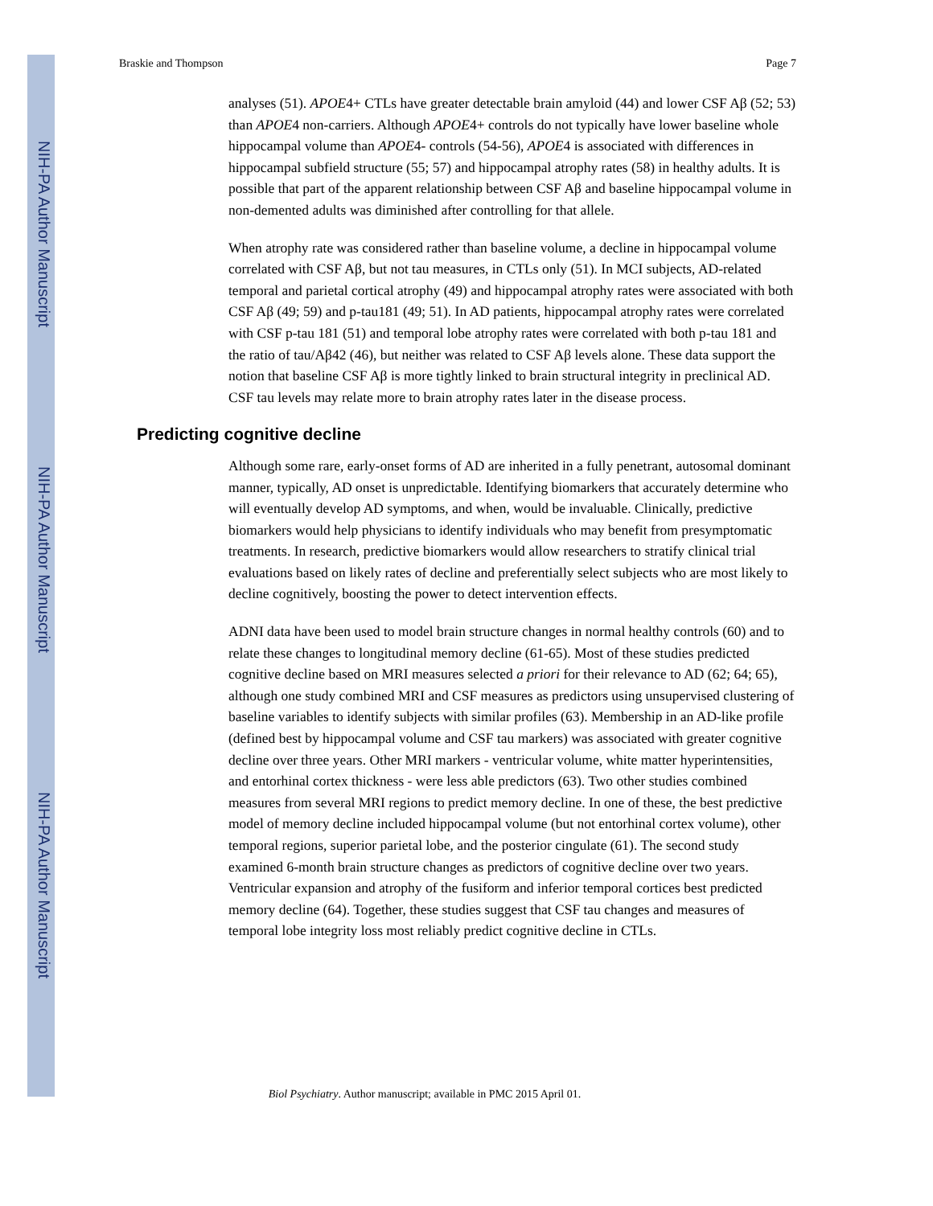NIH-PA Author Manuscript
NIH-PA Author Manuscript
NIH-PA Author Manuscript
Braskie and Thompson Page 7
analyses (51). APOE4+ CTLs have greater detectable brain amyloid (44) and lower CSF Aβ (52; 53) than APOE4 non-carriers. Although APOE4+ controls do not typically have lower baseline whole hippocampal volume than APOE4- controls (54-56), APOE4 is associated with differences in hippocampal subfield structure (55; 57) and hippocampal atrophy rates (58) in healthy adults. It is possible that part of the apparent relationship between CSF Aβ and baseline hippocampal volume in non-demented adults was diminished after controlling for that allele.
When atrophy rate was considered rather than baseline volume, a decline in hippocampal volume correlated with CSF Aβ, but not tau measures, in CTLs only (51). In MCI subjects, AD-related temporal and parietal cortical atrophy (49) and hippocampal atrophy rates were associated with both CSF Aβ (49; 59) and p-tau181 (49; 51). In AD patients, hippocampal atrophy rates were correlated with CSF p-tau 181 (51) and temporal lobe atrophy rates were correlated with both p-tau 181 and the ratio of tau/Aβ42 (46), but neither was related to CSF Aβ levels alone. These data support the notion that baseline CSF Aβ is more tightly linked to brain structural integrity in preclinical AD. CSF tau levels may relate more to brain atrophy rates later in the disease process.
Predicting cognitive decline
Although some rare, early-onset forms of AD are inherited in a fully penetrant, autosomal dominant manner, typically, AD onset is unpredictable. Identifying biomarkers that accurately determine who will eventually develop AD symptoms, and when, would be invaluable. Clinically, predictive biomarkers would help physicians to identify individuals who may benefit from presymptomatic treatments. In research, predictive biomarkers would allow researchers to stratify clinical trial evaluations based on likely rates of decline and preferentially select subjects who are most likely to decline cognitively, boosting the power to detect intervention effects.
ADNI data have been used to model brain structure changes in normal healthy controls (60) and to relate these changes to longitudinal memory decline (61-65). Most of these studies predicted cognitive decline based on MRI measures selected a priori for their relevance to AD (62; 64; 65), although one study combined MRI and CSF measures as predictors using unsupervised clustering of baseline variables to identify subjects with similar profiles (63). Membership in an AD-like profile (defined best by hippocampal volume and CSF tau markers) was associated with greater cognitive decline over three years. Other MRI markers - ventricular volume, white matter hyperintensities, and entorhinal cortex thickness - were less able predictors (63). Two other studies combined measures from several MRI regions to predict memory decline. In one of these, the best predictive model of memory decline included hippocampal volume (but not entorhinal cortex volume), other temporal regions, superior parietal lobe, and the posterior cingulate (61). The second study examined 6-month brain structure changes as predictors of cognitive decline over two years. Ventricular expansion and atrophy of the fusiform and inferior temporal cortices best predicted memory decline (64). Together, these studies suggest that CSF tau changes and measures of temporal lobe integrity loss most reliably predict cognitive decline in CTLs.
Biol Psychiatry. Author manuscript; available in PMC 2015 April 01.